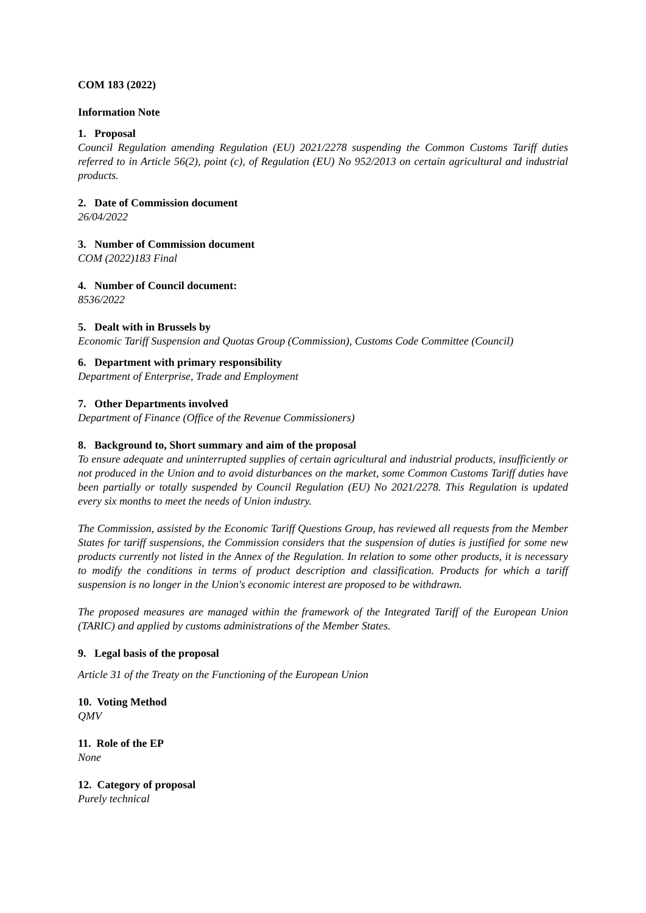COM 183 (2022)
Information Note
1. Proposal
Council Regulation amending Regulation (EU) 2021/2278 suspending the Common Customs Tariff duties referred to in Article 56(2), point (c), of Regulation (EU) No 952/2013 on certain agricultural and industrial products.
2. Date of Commission document
26/04/2022
3. Number of Commission document
COM (2022)183 Final
4. Number of Council document:
8536/2022
5. Dealt with in Brussels by
Economic Tariff Suspension and Quotas Group (Commission), Customs Code Committee (Council)
6. Department with primary responsibility
Department of Enterprise, Trade and Employment
7. Other Departments involved
Department of Finance (Office of the Revenue Commissioners)
8. Background to, Short summary and aim of the proposal
To ensure adequate and uninterrupted supplies of certain agricultural and industrial products, insufficiently or not produced in the Union and to avoid disturbances on the market, some Common Customs Tariff duties have been partially or totally suspended by Council Regulation (EU) No 2021/2278. This Regulation is updated every six months to meet the needs of Union industry.
The Commission, assisted by the Economic Tariff Questions Group, has reviewed all requests from the Member States for tariff suspensions, the Commission considers that the suspension of duties is justified for some new products currently not listed in the Annex of the Regulation. In relation to some other products, it is necessary to modify the conditions in terms of product description and classification. Products for which a tariff suspension is no longer in the Union's economic interest are proposed to be withdrawn.
The proposed measures are managed within the framework of the Integrated Tariff of the European Union (TARIC) and applied by customs administrations of the Member States.
9. Legal basis of the proposal
Article 31 of the Treaty on the Functioning of the European Union
10. Voting Method
QMV
11. Role of the EP
None
12. Category of proposal
Purely technical